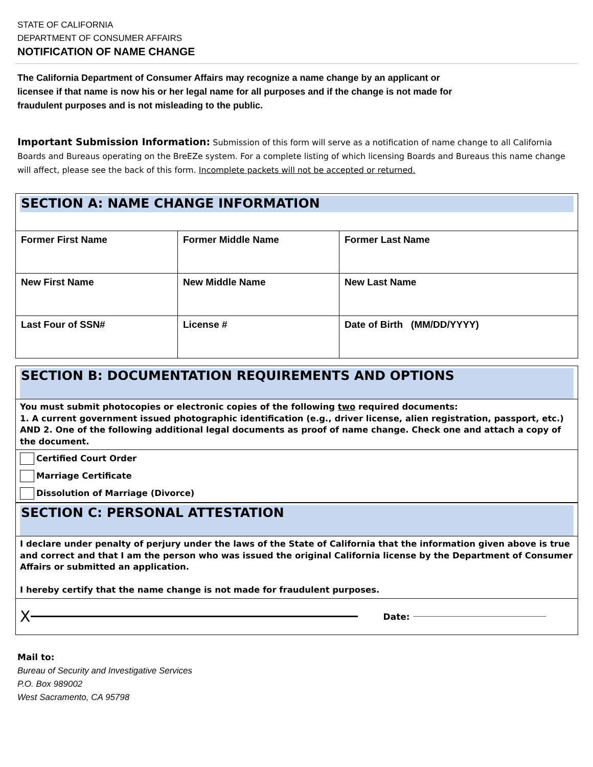STATE OF CALIFORNIA
DEPARTMENT OF CONSUMER AFFAIRS
NOTIFICATION OF NAME CHANGE
The California Department of Consumer Affairs may recognize a name change by an applicant or licensee if that name is now his or her legal name for all purposes and if the change is not made for fraudulent purposes and is not misleading to the public.
Important Submission Information: Submission of this form will serve as a notification of name change to all California Boards and Bureaus operating on the BreEZe system. For a complete listing of which licensing Boards and Bureaus this name change will affect, please see the back of this form. Incomplete packets will not be accepted or returned.
SECTION A: NAME CHANGE INFORMATION
| Former First Name | Former Middle Name | Former Last Name |
| New First Name | New Middle Name | New Last Name |
| Last Four of SSN# | License # | Date of Birth (MM/DD/YYYY) |
SECTION B: DOCUMENTATION REQUIREMENTS AND OPTIONS
You must submit photocopies or electronic copies of the following two required documents:
1. A current government issued photographic identification (e.g., driver license, alien registration, passport, etc.) AND 2. One of the following additional legal documents as proof of name change. Check one and attach a copy of the document.
Certified Court Order
Marriage Certificate
Dissolution of Marriage (Divorce)
SECTION C: PERSONAL ATTESTATION
I declare under penalty of perjury under the laws of the State of California that the information given above is true and correct and that I am the person who was issued the original California license by the Department of Consumer Affairs or submitted an application.
I hereby certify that the name change is not made for fraudulent purposes.
X Date:
Mail to:
Bureau of Security and Investigative Services
P.O. Box 989002
West Sacramento, CA 95798